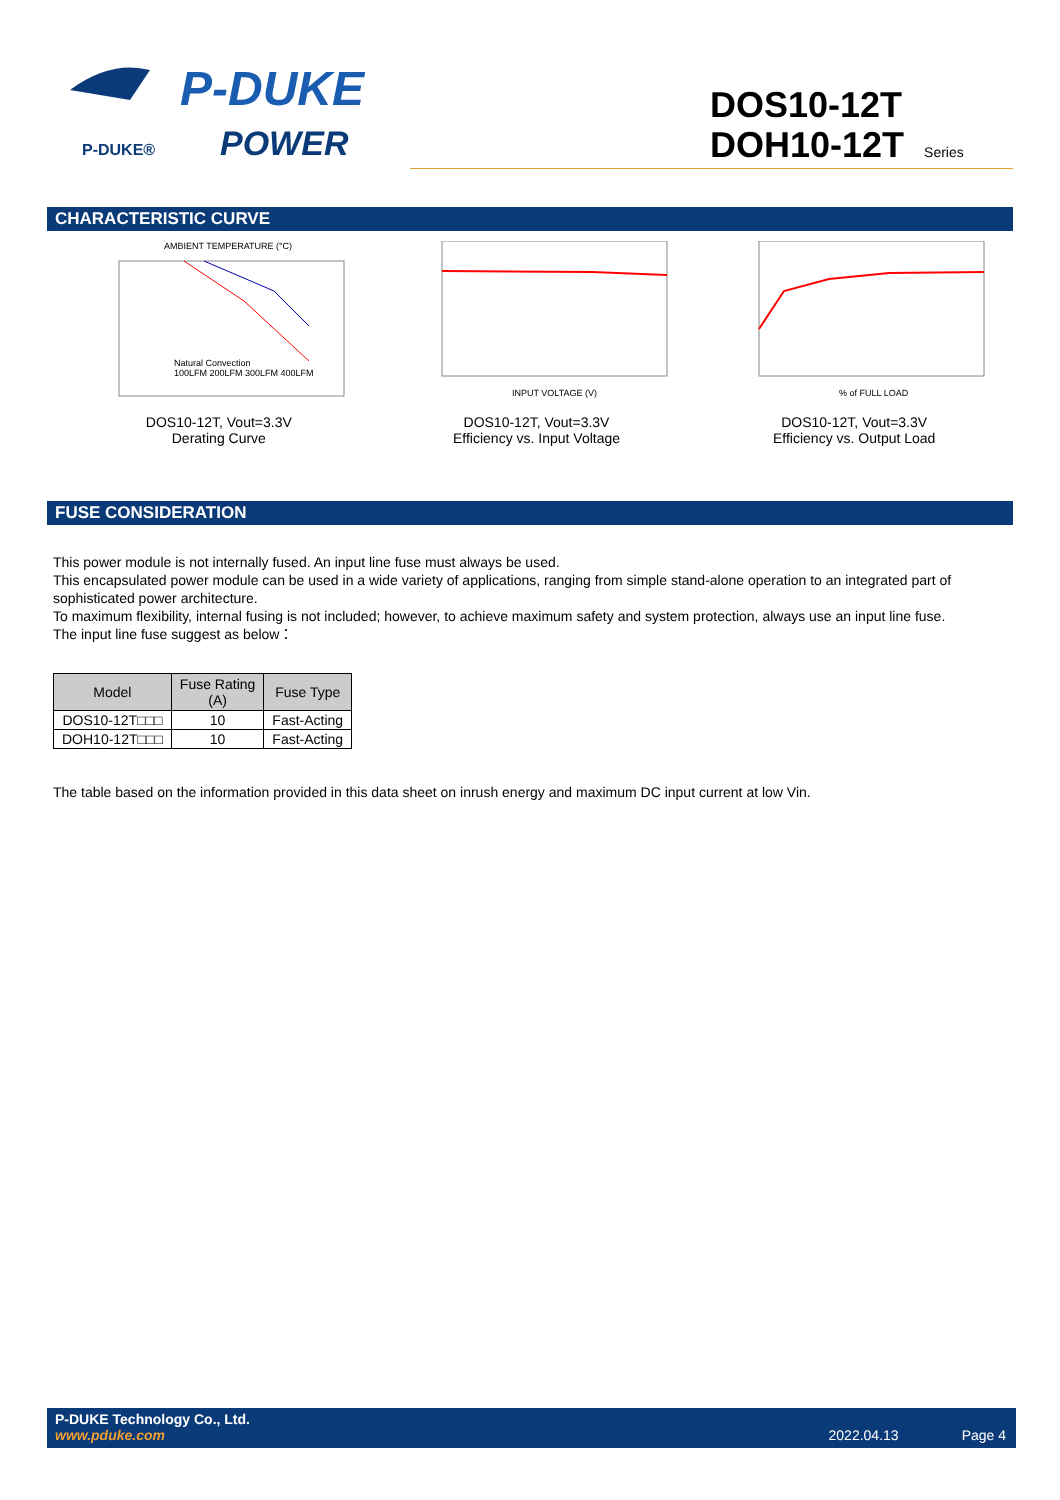P-DUKE®
P-DUKE
POWER
DOS10-12T
DOH10-12T Series
CHARACTERISTIC CURVE
AMBIENT TEMPERATURE (°C)
Natural Convection
100LFM 200LFM 300LFM 400LFM
DOS10-12T, Vout=3.3V
Derating Curve
INPUT VOLTAGE (V)
DOS10-12T, Vout=3.3V
Efficiency vs. Input Voltage
% of FULL LOAD
DOS10-12T, Vout=3.3V
Efficiency vs. Output Load
FUSE CONSIDERATION
This power module is not internally fused. An input line fuse must always be used.
This encapsulated power module can be used in a wide variety of applications, ranging from simple stand-alone operation to an integrated part of sophisticated power architecture.
To maximum flexibility, internal fusing is not included; however, to achieve maximum safety and system protection, always use an input line fuse.
The input line fuse suggest as below：
| Model | Fuse Rating (A) | Fuse Type |
| --- | --- | --- |
| DOS10-12T□□□ | 10 | Fast-Acting |
| DOH10-12T□□□ | 10 | Fast-Acting |
The table based on the information provided in this data sheet on inrush energy and maximum DC input current at low Vin.
P-DUKE Technology Co., Ltd.
www.pduke.com 2022.04.13 Page 4